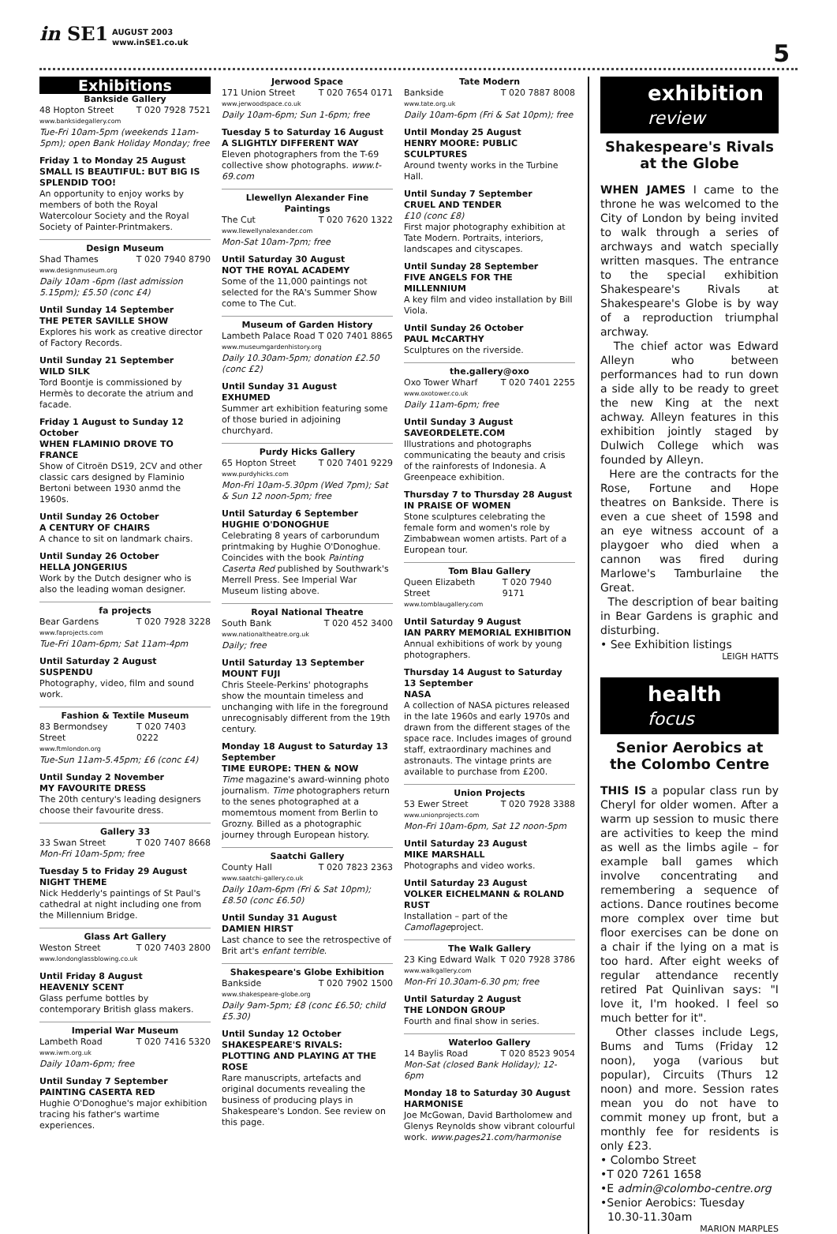in SE1
AUGUST 2003
www.inSE1.co.uk
5
Exhibitions
Bankside Gallery
48 Hopton Street T 020 7928 7521
www.banksidegallery.com
Tue-Fri 10am-5pm (weekends 11am-5pm); open Bank Holiday Monday; free
Friday 1 to Monday 25 August
SMALL IS BEAUTIFUL: BUT BIG IS SPLENDID TOO!
An opportunity to enjoy works by members of both the Royal Watercolour Society and the Royal Society of Painter-Printmakers.
Design Museum
Shad Thames T 020 7940 8790
www.designmuseum.org
Daily 10am -6pm (last admission 5.15pm); £5.50 (conc £4)
Until Sunday 14 September
THE PETER SAVILLE SHOW
Explores his work as creative director of Factory Records.
Until Sunday 21 September
WILD SILK
Tord Boontje is commissioned by Hermès to decorate the atrium and facade.
Friday 1 August to Sunday 12 October
WHEN FLAMINIO DROVE TO FRANCE
Show of Citroën DS19, 2CV and other classic cars designed by Flaminio Bertoni between 1930 anmd the 1960s.
Until Sunday 26 October
A CENTURY OF CHAIRS
A chance to sit on landmark chairs.
Until Sunday 26 October
HELLA JONGERIUS
Work by the Dutch designer who is also the leading woman designer.
fa projects
Bear Gardens T 020 7928 3228
www.faprojects.com
Tue-Fri 10am-6pm; Sat 11am-4pm
Until Saturday 2 August
SUSPENDU
Photography, video, film and sound work.
Fashion & Textile Museum
83 Bermondsey Street T 020 7403 0222
www.ftmlondon.org
Tue-Sun 11am-5.45pm; £6 (conc £4)
Until Sunday 2 November
MY FAVOURITE DRESS
The 20th century's leading designers choose their favourite dress.
Gallery 33
33 Swan Street T 020 7407 8668
Mon-Fri 10am-5pm; free
Tuesday 5 to Friday 29 August
NIGHT THEME
Nick Hedderly's paintings of St Paul's cathedral at night including one from the Millennium Bridge.
Glass Art Gallery
Weston Street T 020 7403 2800
www.londonglassblowing.co.uk
Until Friday 8 August
HEAVENLY SCENT
Glass perfume bottles by contemporary British glass makers.
Imperial War Museum
Lambeth Road T 020 7416 5320
www.iwm.org.uk
Daily 10am-6pm; free
Until Sunday 7 September
PAINTING CASERTA RED
Hughie O'Donoghue's major exhibition tracing his father's wartime experiences.
Jerwood Space
171 Union Street T 020 7654 0171
www.jerwoodspace.co.uk
Daily 10am-6pm; Sun 1-6pm; free
Tuesday 5 to Saturday 16 August
A SLIGHTLY DIFFERENT WAY
Eleven photographers from the T-69 collective show photographs. www.t-69.com
Llewellyn Alexander Fine Paintings
The Cut T 020 7620 1322
www.llewellynalexander.com
Mon-Sat 10am-7pm; free
Until Saturday 30 August
NOT THE ROYAL ACADEMY
Some of the 11,000 paintings not selected for the RA's Summer Show come to The Cut.
Museum of Garden History
Lambeth Palace Road T 020 7401 8865
www.museumgardenhistory.org
Daily 10.30am-5pm; donation £2.50 (conc £2)
Until Sunday 31 August
EXHUMED
Summer art exhibition featuring some of those buried in adjoining churchyard.
Purdy Hicks Gallery
65 Hopton Street T 020 7401 9229
www.purdyhicks.com
Mon-Fri 10am-5.30pm (Wed 7pm); Sat & Sun 12 noon-5pm; free
Until Saturday 6 September
HUGHIE O'DONOGHUE
Celebrating 8 years of carborundum printmaking by Hughie O'Donoghue. Coincides with the book Painting Caserta Red published by Southwark's Merrell Press. See Imperial War Museum listing above.
Royal National Theatre
South Bank T 020 452 3400
www.nationaltheatre.org.uk
Daily; free
Until Saturday 13 September
MOUNT FUJI
Chris Steele-Perkins' photographs show the mountain timeless and unchanging with life in the foreground unrecognisably different from the 19th century.
Monday 18 August to Saturday 13 September
TIME EUROPE: THEN & NOW
Time magazine's award-winning photo journalism. Time photographers return to the senes photographed at a momemtous moment from Berlin to Grozny. Billed as a photographic journey through European history.
Saatchi Gallery
County Hall T 020 7823 2363
www.saatchi-gallery.co.uk
Daily 10am-6pm (Fri & Sat 10pm); £8.50 (conc £6.50)
Until Sunday 31 August
DAMIEN HIRST
Last chance to see the retrospective of Brit art's enfant terrible.
Shakespeare's Globe Exhibition
Bankside T 020 7902 1500
www.shakespeare-globe.org
Daily 9am-5pm; £8 (conc £6.50; child £5.30)
Until Sunday 12 October
SHAKESPEARE'S RIVALS: PLOTTING AND PLAYING AT THE ROSE
Rare manuscripts, artefacts and original documents revealing the business of producing plays in Shakespeare's London. See review on this page.
Tate Modern
Bankside T 020 7887 8008
www.tate.org.uk
Daily 10am-6pm (Fri & Sat 10pm); free
Until Monday 25 August
HENRY MOORE: PUBLIC SCULPTURES
Around twenty works in the Turbine Hall.
Until Sunday 7 September
CRUEL AND TENDER
£10 (conc £8)
First major photography exhibition at Tate Modern. Portraits, interiors, landscapes and cityscapes.
Until Sunday 28 September
FIVE ANGELS FOR THE MILLENNIUM
A key film and video installation by Bill Viola.
Until Sunday 26 October
PAUL McCARTHY
Sculptures on the riverside.
the.gallery@oxo
Oxo Tower Wharf T 020 7401 2255
www.oxotower.co.uk
Daily 11am-6pm; free
Until Sunday 3 August
SAVEORDELETE.COM
Illustrations and photographs communicating the beauty and crisis of the rainforests of Indonesia. A Greenpeace exhibition.
Thursday 7 to Thursday 28 August
IN PRAISE OF WOMEN
Stone sculptures celebrating the female form and women's role by Zimbabwean women artists. Part of a European tour.
Tom Blau Gallery
Queen Elizabeth Street T 020 7940 9171
www.tomblaugallery.com
Until Saturday 9 August
IAN PARRY MEMORIAL EXHIBITION
Annual exhibitions of work by young photographers.
Thursday 14 August to Saturday 13 September
NASA
A collection of NASA pictures released in the late 1960s and early 1970s and drawn from the different stages of the space race. Includes images of ground staff, extraordinary machines and astronauts. The vintage prints are available to purchase from £200.
Union Projects
53 Ewer Street T 020 7928 3388
www.unionprojects.com
Mon-Fri 10am-6pm, Sat 12 noon-5pm
Until Saturday 23 August
MIKE MARSHALL
Photographs and video works.
Until Saturday 23 August
VOLKER EICHELMANN & ROLAND RUST
Installation – part of the Camoflageproject.
The Walk Gallery
23 King Edward Walk T 020 7928 3786
www.walkgallery.com
Mon-Fri 10.30am-6.30 pm; free
Until Saturday 2 August
THE LONDON GROUP
Fourth and final show in series.
Waterloo Gallery
14 Baylis Road T 020 8523 9054
Mon-Sat (closed Bank Holiday); 12-6pm
Monday 18 to Saturday 30 August
HARMONISE
Joe McGowan, David Bartholomew and Glenys Reynolds show vibrant colourful work. www.pages21.com/harmonise
exhibition
review
Shakespeare's Rivals at the Globe
WHEN JAMES I came to the throne he was welcomed to the City of London by being invited to walk through a series of archways and watch specially written masques. The entrance to the special exhibition Shakespeare's Rivals at Shakespeare's Globe is by way of a reproduction triumphal archway.
The chief actor was Edward Alleyn who between performances had to run down a side ally to be ready to greet the new King at the next achway. Alleyn features in this exhibition jointly staged by Dulwich College which was founded by Alleyn.
Here are the contracts for the Rose, Fortune and Hope theatres on Bankside. There is even a cue sheet of 1598 and an eye witness account of a playgoer who died when a cannon was fired during Marlowe's Tamburlaine the Great.
The description of bear baiting in Bear Gardens is graphic and disturbing.
• See Exhibition listings
LEIGH HATTS
health
focus
Senior Aerobics at the Colombo Centre
THIS IS a popular class run by Cheryl for older women. After a warm up session to music there are activities to keep the mind as well as the limbs agile – for example ball games which involve concentrating and remembering a sequence of actions. Dance routines become more complex over time but floor exercises can be done on a chair if the lying on a mat is too hard. After eight weeks of regular attendance recently retired Pat Quinlivan says: "I love it, I'm hooked. I feel so much better for it".
Other classes include Legs, Bums and Tums (Friday 12 noon), yoga (various but popular), Circuits (Thurs 12 noon) and more. Session rates mean you do not have to commit money up front, but a monthly fee for residents is only £23.
• Colombo Street
•T 020 7261 1658
•E admin@colombo-centre.org
•Senior Aerobics: Tuesday
10.30-11.30am
MARION MARPLES